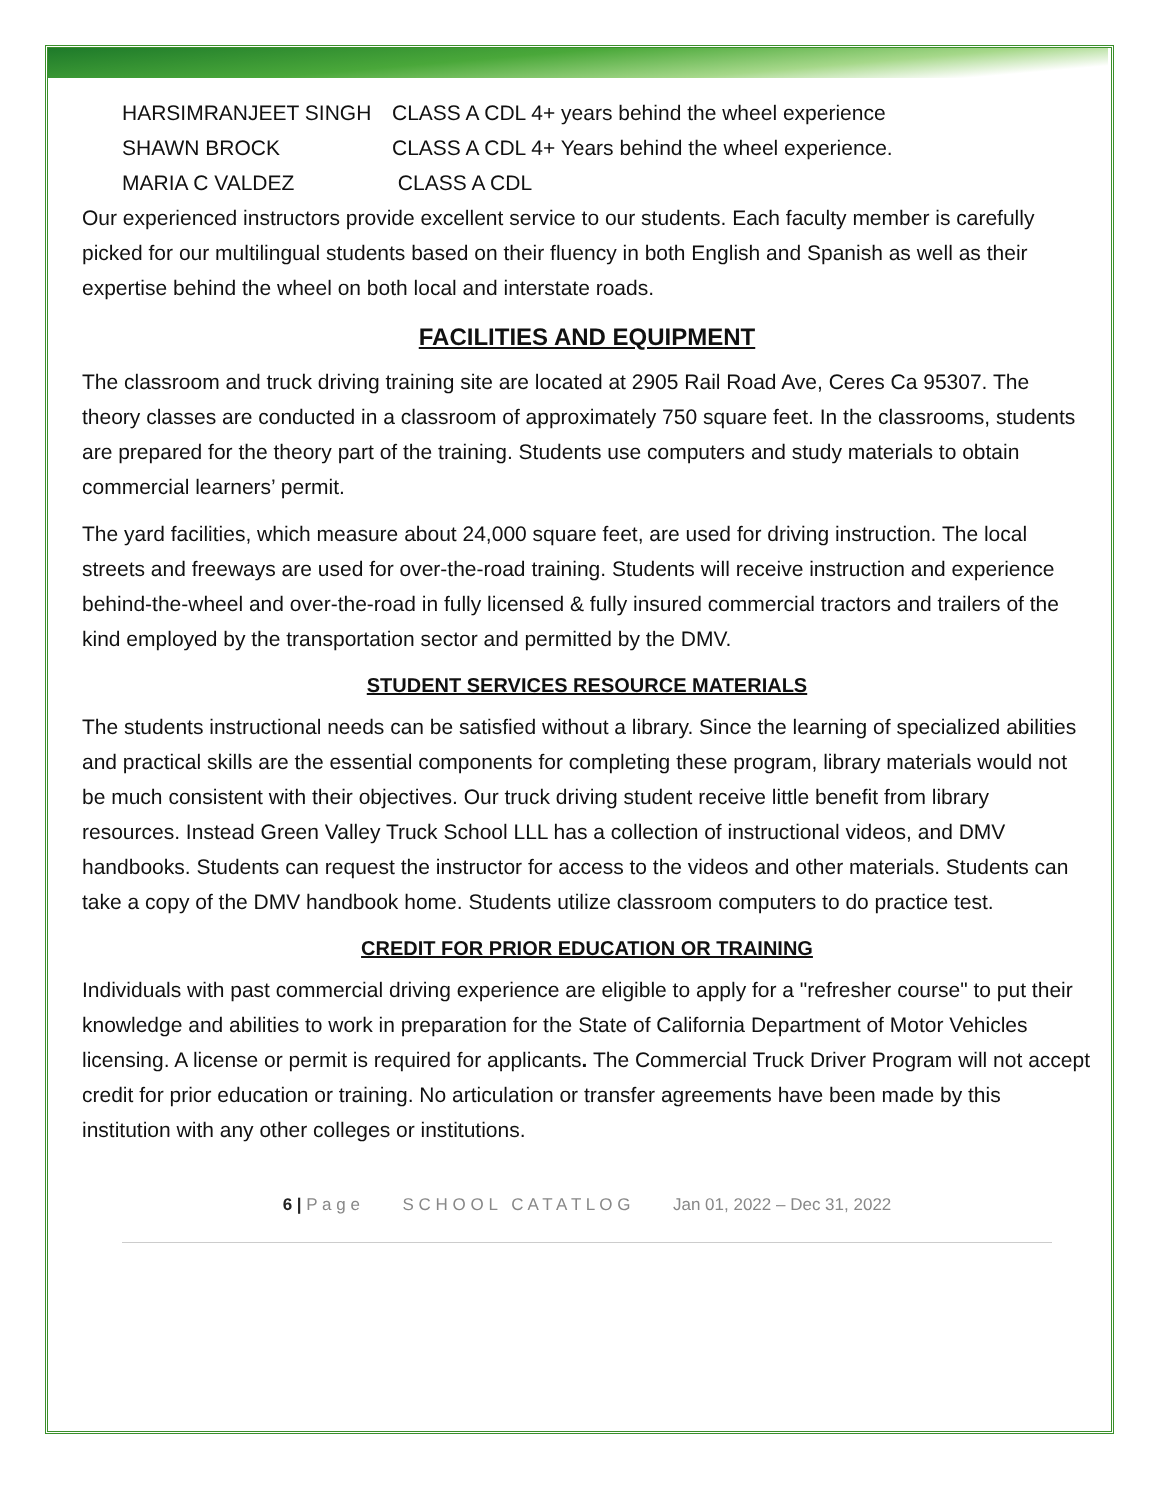HARSIMRANJEET SINGH
CLASS A CDL 4+ years behind the wheel experience
SHAWN BROCK
CLASS A CDL 4+ Years behind the wheel experience.
MARIA C VALDEZ
CLASS A CDL
Our experienced instructors provide excellent service to our students. Each faculty member is carefully picked for our multilingual students based on their fluency in both English and Spanish as well as their expertise behind the wheel on both local and interstate roads.
FACILITIES AND EQUIPMENT
The classroom and truck driving training site are located at 2905 Rail Road Ave, Ceres Ca 95307. The theory classes are conducted in a classroom of approximately 750 square feet. In the classrooms, students are prepared for the theory part of the training. Students use computers and study materials to obtain commercial learners’ permit.
The yard facilities, which measure about 24,000 square feet, are used for driving instruction. The local streets and freeways are used for over-the-road training. Students will receive instruction and experience behind-the-wheel and over-the-road in fully licensed & fully insured commercial tractors and trailers of the kind employed by the transportation sector and permitted by the DMV.
STUDENT SERVICES RESOURCE MATERIALS
The students instructional needs can be satisfied without a library. Since the learning of specialized abilities and practical skills are the essential components for completing these program, library materials would not be much consistent with their objectives. Our truck driving student receive little benefit from library resources. Instead Green Valley Truck School LLL has a collection of instructional videos, and DMV handbooks. Students can request the instructor for access to the videos and other materials. Students can take a copy of the DMV handbook home. Students utilize classroom computers to do practice test.
CREDIT FOR PRIOR EDUCATION OR TRAINING
Individuals with past commercial driving experience are eligible to apply for a "refresher course" to put their knowledge and abilities to work in preparation for the State of California Department of Motor Vehicles licensing. A license or permit is required for applicants. The Commercial Truck Driver Program will not accept credit for prior education or training. No articulation or transfer agreements have been made by this institution with any other colleges or institutions.
6 | P a g e S C H O O L C A T A T L O G Jan 01, 2022 – Dec 31, 2022